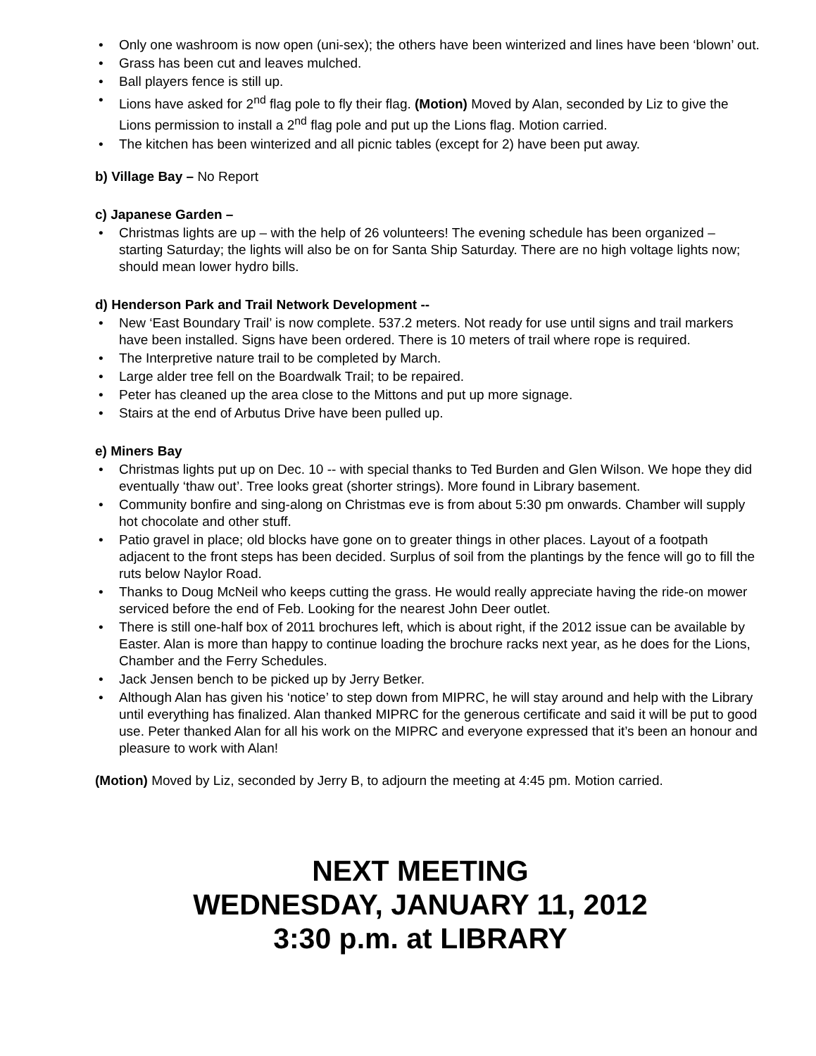• Only one washroom is now open (uni-sex); the others have been winterized and lines have been ‘blown’ out.
• Grass has been cut and leaves mulched.
• Ball players fence is still up.
• Lions have asked for 2<sup>nd</sup> flag pole to fly their flag. (Motion) Moved by Alan, seconded by Liz to give the Lions permission to install a 2<sup>nd</sup> flag pole and put up the Lions flag. Motion carried.
• The kitchen has been winterized and all picnic tables (except for 2) have been put away.
b) Village Bay – No Report
c) Japanese Garden –
• Christmas lights are up – with the help of 26 volunteers! The evening schedule has been organized – starting Saturday; the lights will also be on for Santa Ship Saturday. There are no high voltage lights now; should mean lower hydro bills.
d) Henderson Park and Trail Network Development --
• New ‘East Boundary Trail’ is now complete. 537.2 meters. Not ready for use until signs and trail markers have been installed. Signs have been ordered. There is 10 meters of trail where rope is required.
• The Interpretive nature trail to be completed by March.
• Large alder tree fell on the Boardwalk Trail; to be repaired.
• Peter has cleaned up the area close to the Mittons and put up more signage.
• Stairs at the end of Arbutus Drive have been pulled up.
e) Miners Bay
• Christmas lights put up on Dec. 10 -- with special thanks to Ted Burden and Glen Wilson. We hope they did eventually ‘thaw out’. Tree looks great (shorter strings). More found in Library basement.
• Community bonfire and sing-along on Christmas eve is from about 5:30 pm onwards. Chamber will supply hot chocolate and other stuff.
• Patio gravel in place; old blocks have gone on to greater things in other places. Layout of a footpath adjacent to the front steps has been decided. Surplus of soil from the plantings by the fence will go to fill the ruts below Naylor Road.
• Thanks to Doug McNeil who keeps cutting the grass. He would really appreciate having the ride-on mower serviced before the end of Feb. Looking for the nearest John Deer outlet.
• There is still one-half box of 2011 brochures left, which is about right, if the 2012 issue can be available by Easter. Alan is more than happy to continue loading the brochure racks next year, as he does for the Lions, Chamber and the Ferry Schedules.
• Jack Jensen bench to be picked up by Jerry Betker.
• Although Alan has given his ‘notice’ to step down from MIPRC, he will stay around and help with the Library until everything has finalized. Alan thanked MIPRC for the generous certificate and said it will be put to good use. Peter thanked Alan for all his work on the MIPRC and everyone expressed that it’s been an honour and pleasure to work with Alan!
(Motion) Moved by Liz, seconded by Jerry B, to adjourn the meeting at 4:45 pm. Motion carried.
NEXT MEETING
WEDNESDAY, JANUARY 11, 2012
3:30 p.m. at LIBRARY